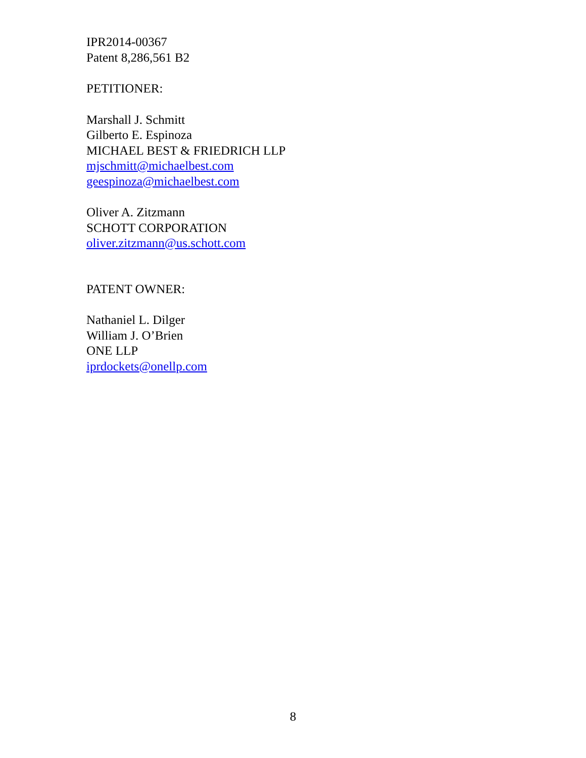IPR2014-00367
Patent 8,286,561 B2
PETITIONER:
Marshall J. Schmitt
Gilberto E. Espinoza
MICHAEL BEST & FRIEDRICH LLP
mjschmitt@michaelbest.com
geespinoza@michaelbest.com
Oliver A. Zitzmann
SCHOTT CORPORATION
oliver.zitzmann@us.schott.com
PATENT OWNER:
Nathaniel L. Dilger
William J. O’Brien
ONE LLP
iprdockets@onellp.com
8